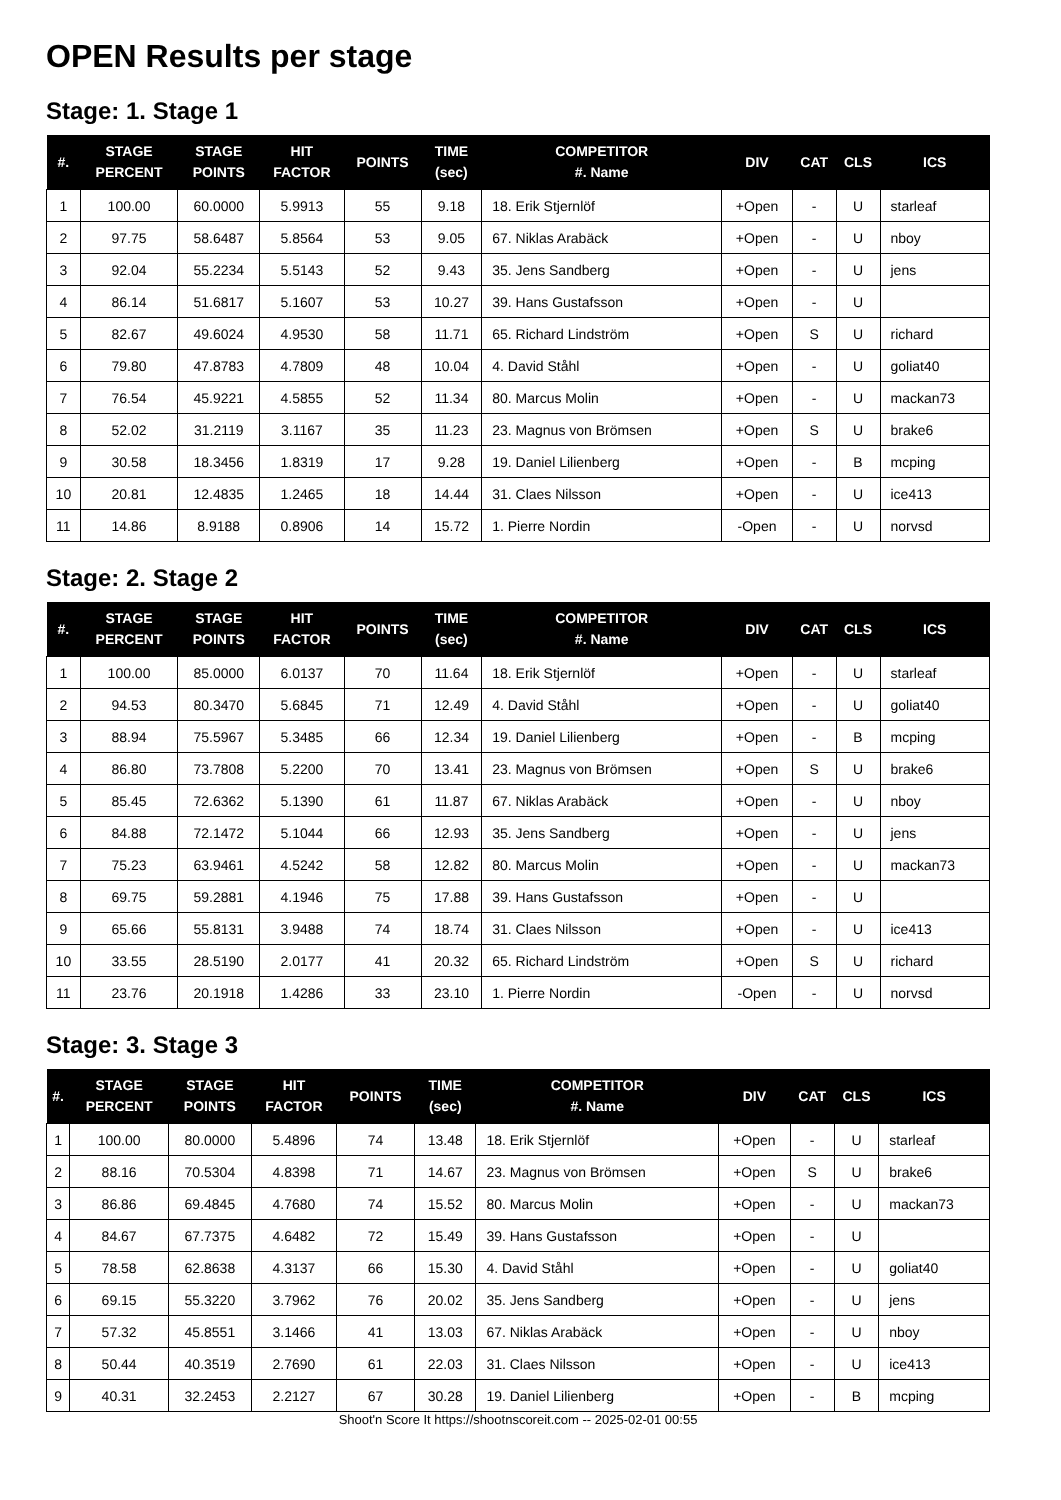OPEN Results per stage
Stage: 1. Stage 1
| #. | STAGE PERCENT | STAGE POINTS | HIT FACTOR | POINTS | TIME (sec) | COMPETITOR #. Name | DIV | CAT | CLS | ICS |
| --- | --- | --- | --- | --- | --- | --- | --- | --- | --- | --- |
| 1 | 100.00 | 60.0000 | 5.9913 | 55 | 9.18 | 18. Erik Stjernlöf | +Open | - | U | starleaf |
| 2 | 97.75 | 58.6487 | 5.8564 | 53 | 9.05 | 67. Niklas Arabäck | +Open | - | U | nboy |
| 3 | 92.04 | 55.2234 | 5.5143 | 52 | 9.43 | 35. Jens Sandberg | +Open | - | U | jens |
| 4 | 86.14 | 51.6817 | 5.1607 | 53 | 10.27 | 39. Hans Gustafsson | +Open | - | U | |
| 5 | 82.67 | 49.6024 | 4.9530 | 58 | 11.71 | 65. Richard Lindström | +Open | S | U | richard |
| 6 | 79.80 | 47.8783 | 4.7809 | 48 | 10.04 | 4. David Ståhl | +Open | - | U | goliat40 |
| 7 | 76.54 | 45.9221 | 4.5855 | 52 | 11.34 | 80. Marcus Molin | +Open | - | U | mackan73 |
| 8 | 52.02 | 31.2119 | 3.1167 | 35 | 11.23 | 23. Magnus von Brömsen | +Open | S | U | brake6 |
| 9 | 30.58 | 18.3456 | 1.8319 | 17 | 9.28 | 19. Daniel Lilienberg | +Open | - | B | mcping |
| 10 | 20.81 | 12.4835 | 1.2465 | 18 | 14.44 | 31. Claes Nilsson | +Open | - | U | ice413 |
| 11 | 14.86 | 8.9188 | 0.8906 | 14 | 15.72 | 1. Pierre Nordin | -Open | - | U | norvsd |
Stage: 2. Stage 2
| #. | STAGE PERCENT | STAGE POINTS | HIT FACTOR | POINTS | TIME (sec) | COMPETITOR #. Name | DIV | CAT | CLS | ICS |
| --- | --- | --- | --- | --- | --- | --- | --- | --- | --- | --- |
| 1 | 100.00 | 85.0000 | 6.0137 | 70 | 11.64 | 18. Erik Stjernlöf | +Open | - | U | starleaf |
| 2 | 94.53 | 80.3470 | 5.6845 | 71 | 12.49 | 4. David Ståhl | +Open | - | U | goliat40 |
| 3 | 88.94 | 75.5967 | 5.3485 | 66 | 12.34 | 19. Daniel Lilienberg | +Open | - | B | mcping |
| 4 | 86.80 | 73.7808 | 5.2200 | 70 | 13.41 | 23. Magnus von Brömsen | +Open | S | U | brake6 |
| 5 | 85.45 | 72.6362 | 5.1390 | 61 | 11.87 | 67. Niklas Arabäck | +Open | - | U | nboy |
| 6 | 84.88 | 72.1472 | 5.1044 | 66 | 12.93 | 35. Jens Sandberg | +Open | - | U | jens |
| 7 | 75.23 | 63.9461 | 4.5242 | 58 | 12.82 | 80. Marcus Molin | +Open | - | U | mackan73 |
| 8 | 69.75 | 59.2881 | 4.1946 | 75 | 17.88 | 39. Hans Gustafsson | +Open | - | U | |
| 9 | 65.66 | 55.8131 | 3.9488 | 74 | 18.74 | 31. Claes Nilsson | +Open | - | U | ice413 |
| 10 | 33.55 | 28.5190 | 2.0177 | 41 | 20.32 | 65. Richard Lindström | +Open | S | U | richard |
| 11 | 23.76 | 20.1918 | 1.4286 | 33 | 23.10 | 1. Pierre Nordin | -Open | - | U | norvsd |
Stage: 3. Stage 3
| #. | STAGE PERCENT | STAGE POINTS | HIT FACTOR | POINTS | TIME (sec) | COMPETITOR #. Name | DIV | CAT | CLS | ICS |
| --- | --- | --- | --- | --- | --- | --- | --- | --- | --- | --- |
| 1 | 100.00 | 80.0000 | 5.4896 | 74 | 13.48 | 18. Erik Stjernlöf | +Open | - | U | starleaf |
| 2 | 88.16 | 70.5304 | 4.8398 | 71 | 14.67 | 23. Magnus von Brömsen | +Open | S | U | brake6 |
| 3 | 86.86 | 69.4845 | 4.7680 | 74 | 15.52 | 80. Marcus Molin | +Open | - | U | mackan73 |
| 4 | 84.67 | 67.7375 | 4.6482 | 72 | 15.49 | 39. Hans Gustafsson | +Open | - | U | |
| 5 | 78.58 | 62.8638 | 4.3137 | 66 | 15.30 | 4. David Ståhl | +Open | - | U | goliat40 |
| 6 | 69.15 | 55.3220 | 3.7962 | 76 | 20.02 | 35. Jens Sandberg | +Open | - | U | jens |
| 7 | 57.32 | 45.8551 | 3.1466 | 41 | 13.03 | 67. Niklas Arabäck | +Open | - | U | nboy |
| 8 | 50.44 | 40.3519 | 2.7690 | 61 | 22.03 | 31. Claes Nilsson | +Open | - | U | ice413 |
| 9 | 40.31 | 32.2453 | 2.2127 | 67 | 30.28 | 19. Daniel Lilienberg | +Open | - | B | mcping |
Shoot'n Score It https://shootnscoreit.com -- 2025-02-01 00:55